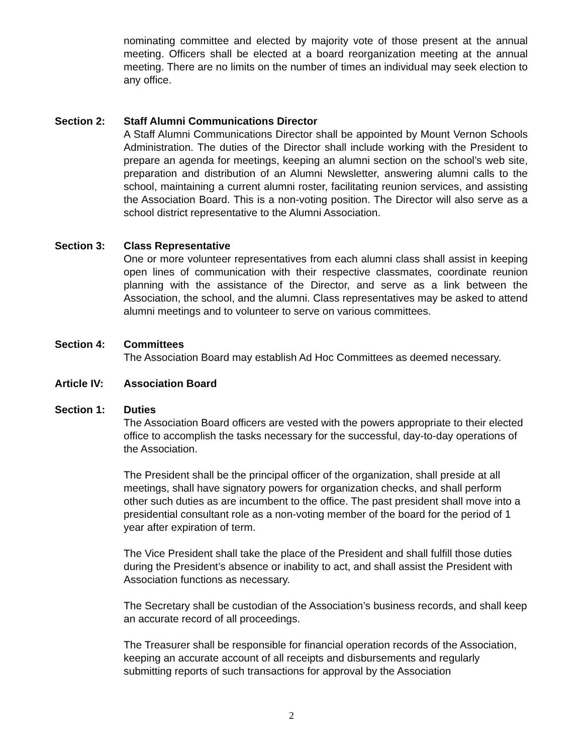nominating committee and elected by majority vote of those present at the annual meeting. Officers shall be elected at a board reorganization meeting at the annual meeting. There are no limits on the number of times an individual may seek election to any office.
Section 2: Staff Alumni Communications Director
A Staff Alumni Communications Director shall be appointed by Mount Vernon Schools Administration. The duties of the Director shall include working with the President to prepare an agenda for meetings, keeping an alumni section on the school’s web site, preparation and distribution of an Alumni Newsletter, answering alumni calls to the school, maintaining a current alumni roster, facilitating reunion services, and assisting the Association Board. This is a non-voting position. The Director will also serve as a school district representative to the Alumni Association.
Section 3: Class Representative
One or more volunteer representatives from each alumni class shall assist in keeping open lines of communication with their respective classmates, coordinate reunion planning with the assistance of the Director, and serve as a link between the Association, the school, and the alumni. Class representatives may be asked to attend alumni meetings and to volunteer to serve on various committees.
Section 4: Committees
The Association Board may establish Ad Hoc Committees as deemed necessary.
Article IV: Association Board
Section 1: Duties
The Association Board officers are vested with the powers appropriate to their elected office to accomplish the tasks necessary for the successful, day-to-day operations of the Association.
The President shall be the principal officer of the organization, shall preside at all meetings, shall have signatory powers for organization checks, and shall perform other such duties as are incumbent to the office. The past president shall move into a presidential consultant role as a non-voting member of the board for the period of 1 year after expiration of term.
The Vice President shall take the place of the President and shall fulfill those duties during the President’s absence or inability to act, and shall assist the President with Association functions as necessary.
The Secretary shall be custodian of the Association’s business records, and shall keep an accurate record of all proceedings.
The Treasurer shall be responsible for financial operation records of the Association, keeping an accurate account of all receipts and disbursements and regularly submitting reports of such transactions for approval by the Association
2